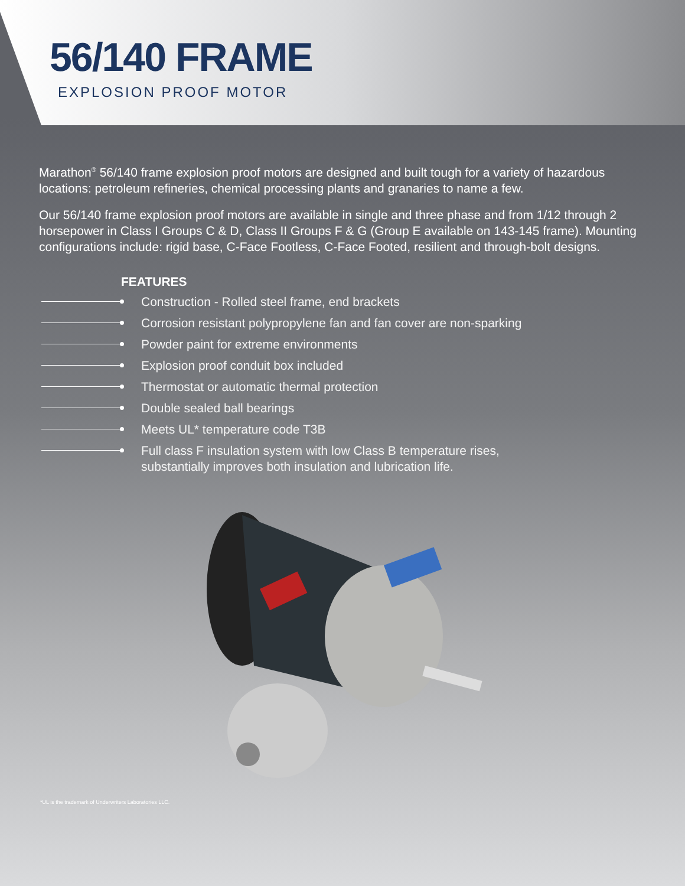56/140 FRAME
EXPLOSION PROOF MOTOR
Marathon<sup>®</sup> 56/140 frame explosion proof motors are designed and built tough for a variety of hazardous locations: petroleum refineries, chemical processing plants and granaries to name a few.
Our 56/140 frame explosion proof motors are available in single and three phase and from 1/12 through 2 horsepower in Class I Groups C & D, Class II Groups F & G (Group E available on 143-145 frame). Mounting configurations include: rigid base, C-Face Footless, C-Face Footed, resilient and through-bolt designs.
FEATURES
Construction - Rolled steel frame, end brackets
Corrosion resistant polypropylene fan and fan cover are non-sparking
Powder paint for extreme environments
Explosion proof conduit box included
Thermostat or automatic thermal protection
Double sealed ball bearings
Meets UL* temperature code T3B
Full class F insulation system with low Class B temperature rises, substantially improves both insulation and lubrication life.
*UL is the trademark of Underwriters Laboratories LLC.